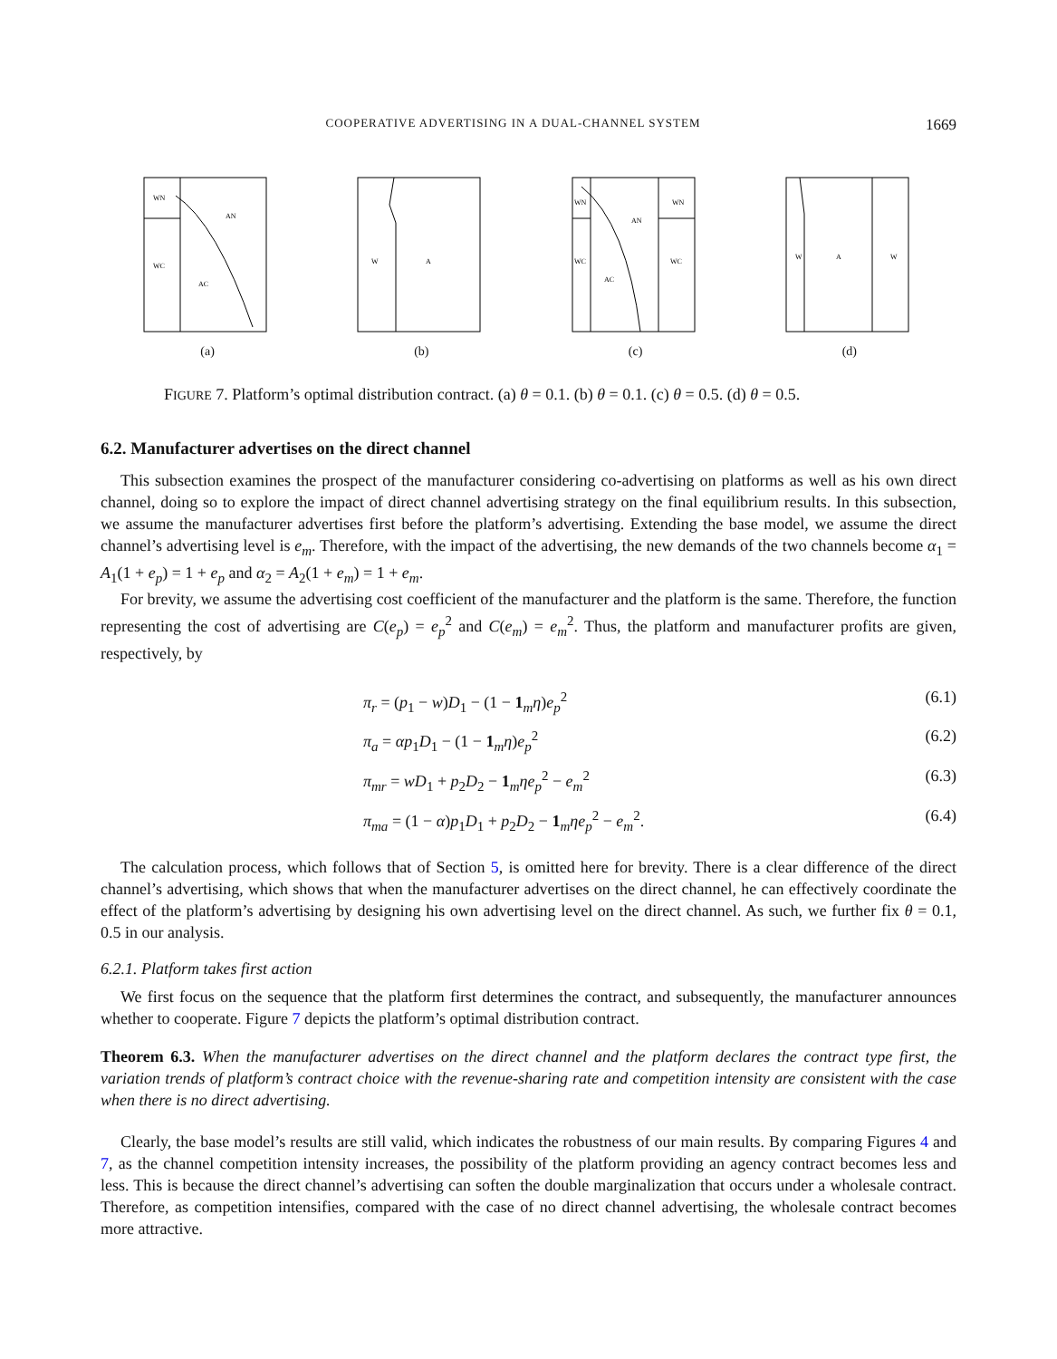COOPERATIVE ADVERTISING IN A DUAL-CHANNEL SYSTEM 1669
WN
AN
WC
AC
(a)
W
A
(b)
WN
AN
WN
WC
WC
AC
(c)
W
A
W
(d)
FIGURE 7. Platform’s optimal distribution contract. (a) θ = 0.1. (b) θ = 0.1. (c) θ = 0.5. (d) θ = 0.5.
6.2. Manufacturer advertises on the direct channel
This subsection examines the prospect of the manufacturer considering co-advertising on platforms as well as his own direct channel, doing so to explore the impact of direct channel advertising strategy on the final equilibrium results. In this subsection, we assume the manufacturer advertises first before the platform’s advertising. Extending the base model, we assume the direct channel’s advertising level is e<sub>m</sub>. Therefore, with the impact of the advertising, the new demands of the two channels become α<sub>1</sub> = A<sub>1</sub>(1 + e<sub>p</sub>) = 1 + e<sub>p</sub> and α<sub>2</sub> = A<sub>2</sub>(1 + e<sub>m</sub>) = 1 + e<sub>m</sub>.
For brevity, we assume the advertising cost coefficient of the manufacturer and the platform is the same. Therefore, the function representing the cost of advertising are C(e<sub>p</sub>) = e<sub>p</sub><sup>2</sup> and C(e<sub>m</sub>) = e<sub>m</sub><sup>2</sup>. Thus, the platform and manufacturer profits are given, respectively, by
π<sub>r</sub> = (p<sub>1</sub> − w)D<sub>1</sub> − (1 − 1<sub>m</sub>η)e<sub>p</sub><sup>2</sup> (6.1)
π<sub>a</sub> = αp<sub>1</sub>D<sub>1</sub> − (1 − 1<sub>m</sub>η)e<sub>p</sub><sup>2</sup> (6.2)
π<sub>mr</sub> = wD<sub>1</sub> + p<sub>2</sub>D<sub>2</sub> − 1<sub>m</sub>ηe<sub>p</sub><sup>2</sup> − e<sub>m</sub><sup>2</sup> (6.3)
π<sub>ma</sub> = (1 − α)p<sub>1</sub>D<sub>1</sub> + p<sub>2</sub>D<sub>2</sub> − 1<sub>m</sub>ηe<sub>p</sub><sup>2</sup> − e<sub>m</sub><sup>2</sup>. (6.4)
The calculation process, which follows that of Section 5, is omitted here for brevity. There is a clear difference of the direct channel’s advertising, which shows that when the manufacturer advertises on the direct channel, he can effectively coordinate the effect of the platform’s advertising by designing his own advertising level on the direct channel. As such, we further fix θ = 0.1, 0.5 in our analysis.
6.2.1. Platform takes first action
We first focus on the sequence that the platform first determines the contract, and subsequently, the manufacturer announces whether to cooperate. Figure 7 depicts the platform’s optimal distribution contract.
Theorem 6.3. When the manufacturer advertises on the direct channel and the platform declares the contract type first, the variation trends of platform’s contract choice with the revenue-sharing rate and competition intensity are consistent with the case when there is no direct advertising.
Clearly, the base model’s results are still valid, which indicates the robustness of our main results. By comparing Figures 4 and 7, as the channel competition intensity increases, the possibility of the platform providing an agency contract becomes less and less. This is because the direct channel’s advertising can soften the double marginalization that occurs under a wholesale contract. Therefore, as competition intensifies, compared with the case of no direct channel advertising, the wholesale contract becomes more attractive.